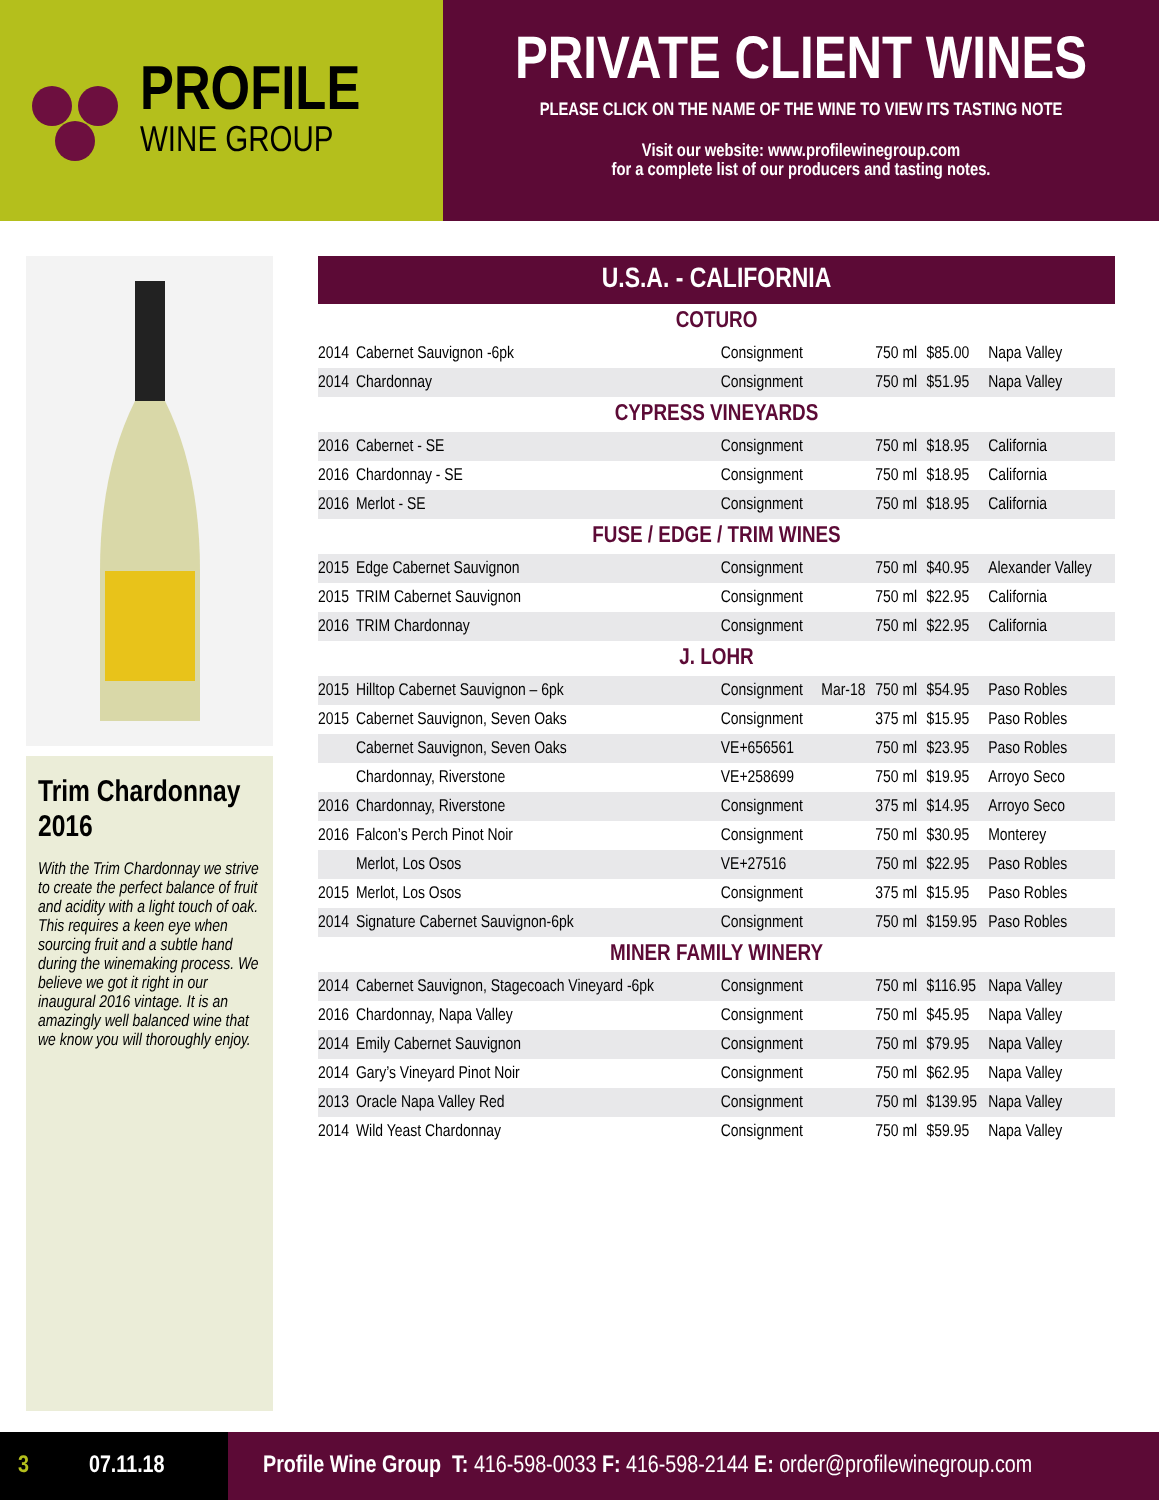PROFILE
WINE GROUP
PRIVATE CLIENT WINES
PLEASE CLICK ON THE NAME OF THE WINE TO VIEW ITS TASTING NOTE
Visit our website: www.profilewinegroup.com
for a complete list of our producers and tasting notes.
Trim Chardonnay 2016
With the Trim Chardonnay we strive to create the perfect balance of fruit and acidity with a light touch of oak. This requires a keen eye when sourcing fruit and a subtle hand during the winemaking process. We believe we got it right in our inaugural 2016 vintage. It is an amazingly well balanced wine that we know you will thoroughly enjoy.
| U.S.A. - CALIFORNIA | | | | | | |
| --- | --- | --- | --- | --- | --- | --- |
| COTURO | | | | | | |
| 2014 | Cabernet Sauvignon -6pk | Consignment | | 750 ml | $85.00 | Napa Valley |
| 2014 | Chardonnay | Consignment | | 750 ml | $51.95 | Napa Valley |
| CYPRESS VINEYARDS | | | | | | |
| 2016 | Cabernet - SE | Consignment | | 750 ml | $18.95 | California |
| 2016 | Chardonnay - SE | Consignment | | 750 ml | $18.95 | California |
| 2016 | Merlot - SE | Consignment | | 750 ml | $18.95 | California |
| FUSE / EDGE / TRIM WINES | | | | | | |
| 2015 | Edge Cabernet Sauvignon | Consignment | | 750 ml | $40.95 | Alexander Valley |
| 2015 | TRIM Cabernet Sauvignon | Consignment | | 750 ml | $22.95 | California |
| 2016 | TRIM Chardonnay | Consignment | | 750 ml | $22.95 | California |
| J. LOHR | | | | | | |
| 2015 | Hilltop Cabernet Sauvignon – 6pk | Consignment | Mar-18 | 750 ml | $54.95 | Paso Robles |
| 2015 | Cabernet Sauvignon, Seven Oaks | Consignment | | 375 ml | $15.95 | Paso Robles |
| | Cabernet Sauvignon, Seven Oaks | VE+656561 | | 750 ml | $23.95 | Paso Robles |
| | Chardonnay, Riverstone | VE+258699 | | 750 ml | $19.95 | Arroyo Seco |
| 2016 | Chardonnay, Riverstone | Consignment | | 375 ml | $14.95 | Arroyo Seco |
| 2016 | Falcon’s Perch Pinot Noir | Consignment | | 750 ml | $30.95 | Monterey |
| | Merlot, Los Osos | VE+27516 | | 750 ml | $22.95 | Paso Robles |
| 2015 | Merlot, Los Osos | Consignment | | 375 ml | $15.95 | Paso Robles |
| 2014 | Signature Cabernet Sauvignon-6pk | Consignment | | 750 ml | $159.95 | Paso Robles |
| MINER FAMILY WINERY | | | | | | |
| 2014 | Cabernet Sauvignon, Stagecoach Vineyard -6pk | Consignment | | 750 ml | $116.95 | Napa Valley |
| 2016 | Chardonnay, Napa Valley | Consignment | | 750 ml | $45.95 | Napa Valley |
| 2014 | Emily Cabernet Sauvignon | Consignment | | 750 ml | $79.95 | Napa Valley |
| 2014 | Gary’s Vineyard Pinot Noir | Consignment | | 750 ml | $62.95 | Napa Valley |
| 2013 | Oracle Napa Valley Red | Consignment | | 750 ml | $139.95 | Napa Valley |
| 2014 | Wild Yeast Chardonnay | Consignment | | 750 ml | $59.95 | Napa Valley |
3 07.11.18 Profile Wine Group T: 416-598-0033 F: 416-598-2144 E: order@profilewinegroup.com